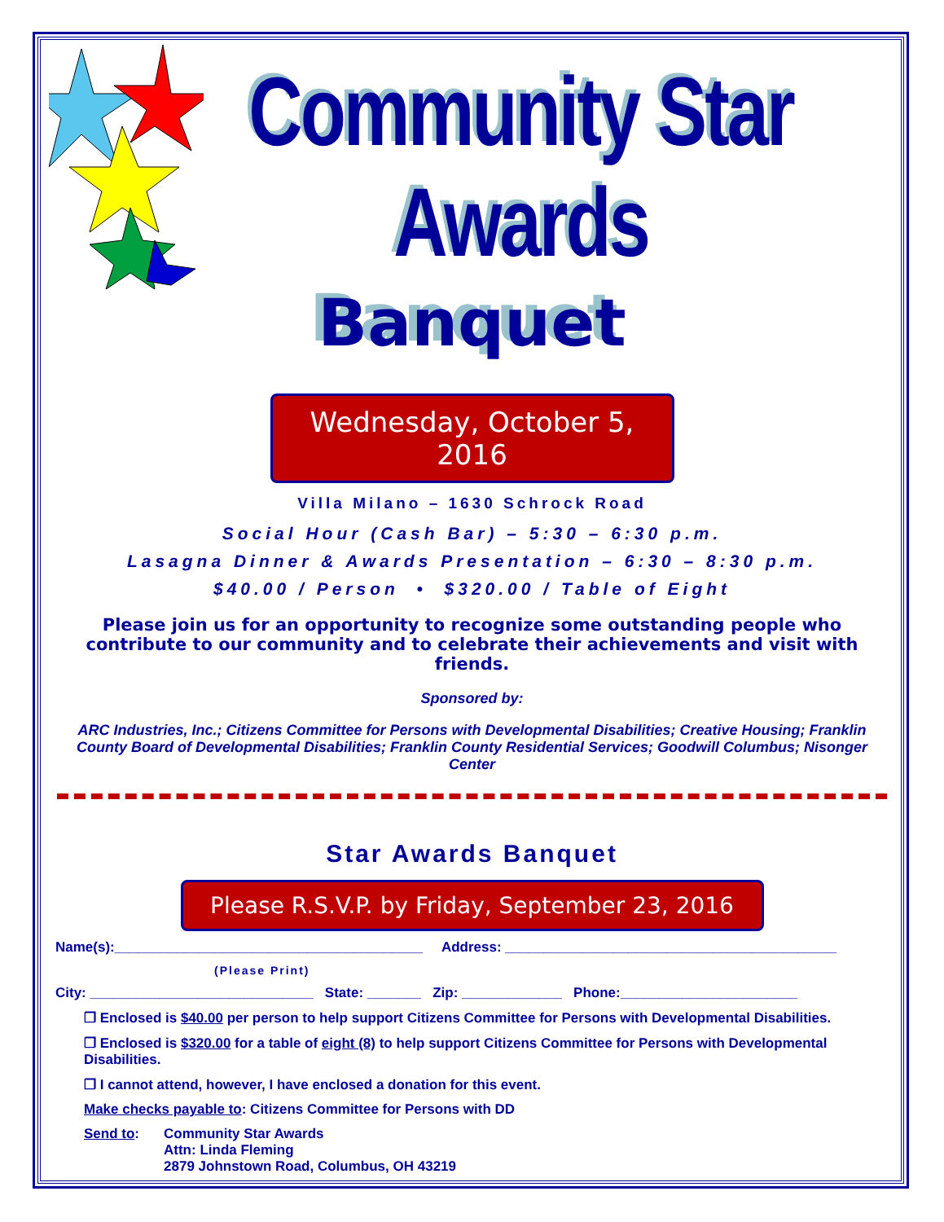Community Star Awards
Banquet
Wednesday, October 5, 2016
Villa Milano – 1630 Schrock Road
Social Hour (Cash Bar) – 5:30 – 6:30 p.m.
Lasagna Dinner & Awards Presentation – 6:30 – 8:30 p.m.
$40.00 / Person • $320.00 / Table of Eight
Please join us for an opportunity to recognize some outstanding people who contribute to our community and to celebrate their achievements and visit with friends.
Sponsored by:
ARC Industries, Inc.; Citizens Committee for Persons with Developmental Disabilities; Creative Housing; Franklin County Board of Developmental Disabilities; Franklin County Residential Services; Goodwill Columbus; Nisonger Center
Star Awards Banquet
Please R.S.V.P. by Friday, September 23, 2016
Name(s):________________________________________ Address: ___________________________________________
(Please Print)
City: _____________________________ State: _______ Zip: _____________ Phone:_______________________
❐ Enclosed is $40.00 per person to help support Citizens Committee for Persons with Developmental Disabilities.
❐ Enclosed is $320.00 for a table of eight (8) to help support Citizens Committee for Persons with Developmental Disabilities.
❐ I cannot attend, however, I have enclosed a donation for this event.
Make checks payable to: Citizens Committee for Persons with DD
Send to: Community Star Awards
Attn: Linda Fleming
2879 Johnstown Road, Columbus, OH 43219